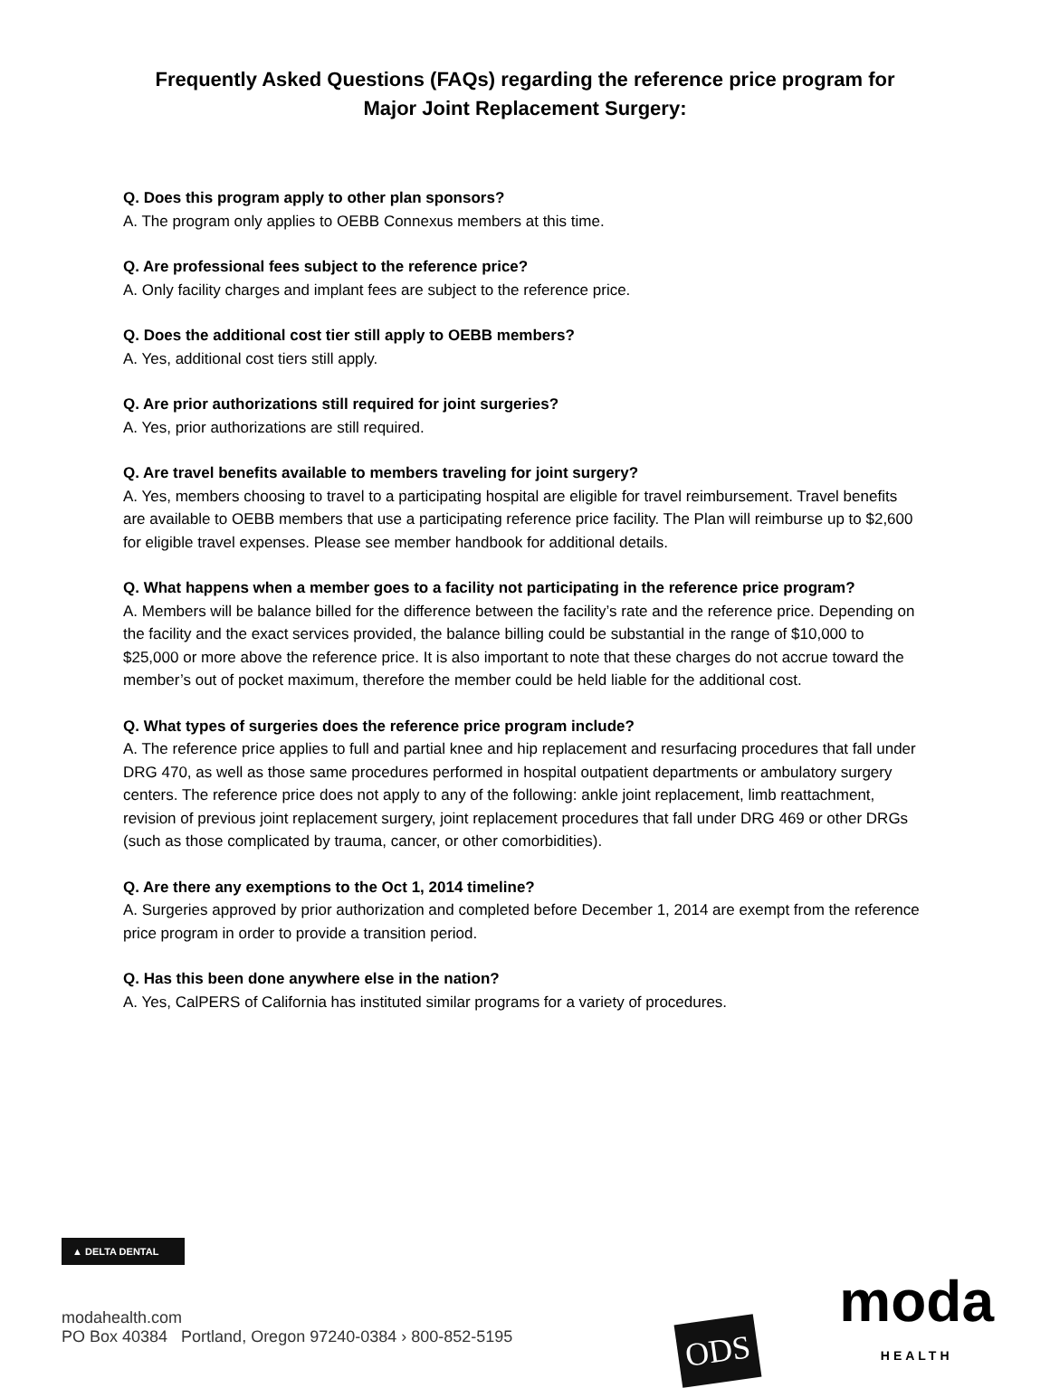Frequently Asked Questions (FAQs) regarding the reference price program for
Major Joint Replacement Surgery:
Q. Does this program apply to other plan sponsors?
A. The program only applies to OEBB Connexus members at this time.
Q. Are professional fees subject to the reference price?
A. Only facility charges and implant fees are subject to the reference price.
Q. Does the additional cost tier still apply to OEBB members?
A. Yes, additional cost tiers still apply.
Q. Are prior authorizations still required for joint surgeries?
A. Yes, prior authorizations are still required.
Q. Are travel benefits available to members traveling for joint surgery?
A. Yes, members choosing to travel to a participating hospital are eligible for travel reimbursement. Travel benefits are available to OEBB members that use a participating reference price facility. The Plan will reimburse up to $2,600 for eligible travel expenses. Please see member handbook for additional details.
Q. What happens when a member goes to a facility not participating in the reference price program?
A. Members will be balance billed for the difference between the facility’s rate and the reference price. Depending on the facility and the exact services provided, the balance billing could be substantial in the range of $10,000 to $25,000 or more above the reference price. It is also important to note that these charges do not accrue toward the member’s out of pocket maximum, therefore the member could be held liable for the additional cost.
Q. What types of surgeries does the reference price program include?
A. The reference price applies to full and partial knee and hip replacement and resurfacing procedures that fall under DRG 470, as well as those same procedures performed in hospital outpatient departments or ambulatory surgery centers. The reference price does not apply to any of the following: ankle joint replacement, limb reattachment, revision of previous joint replacement surgery, joint replacement procedures that fall under DRG 469 or other DRGs (such as those complicated by trauma, cancer, or other comorbidities).
Q. Are there any exemptions to the Oct 1, 2014 timeline?
A. Surgeries approved by prior authorization and completed before December 1, 2014 are exempt from the reference price program in order to provide a transition period.
Q. Has this been done anywhere else in the nation?
A. Yes, CalPERS of California has instituted similar programs for a variety of procedures.
▲ DELTA DENTAL
modahealth.com
PO Box 40384 Portland, Oregon 97240-0384 › 800-852-5195
ODS
moda
HEALTH